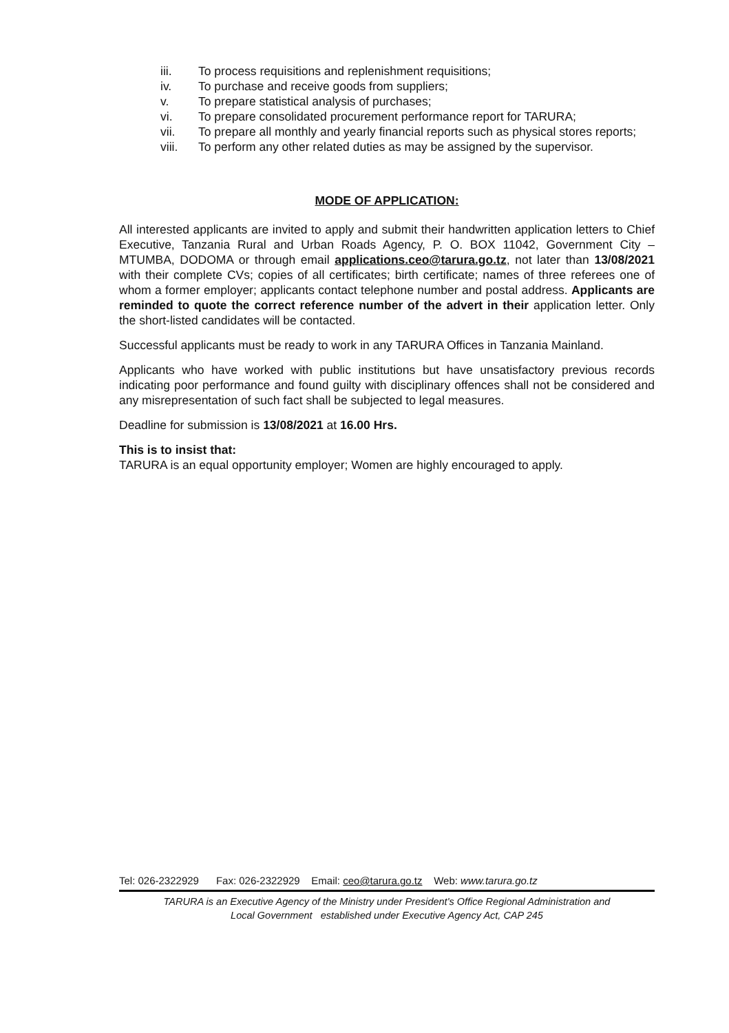iii. To process requisitions and replenishment requisitions;
iv. To purchase and receive goods from suppliers;
v. To prepare statistical analysis of purchases;
vi. To prepare consolidated procurement performance report for TARURA;
vii. To prepare all monthly and yearly financial reports such as physical stores reports;
viii. To perform any other related duties as may be assigned by the supervisor.
MODE OF APPLICATION:
All interested applicants are invited to apply and submit their handwritten application letters to Chief Executive, Tanzania Rural and Urban Roads Agency, P. O. BOX 11042, Government City – MTUMBA, DODOMA or through email applications.ceo@tarura.go.tz, not later than 13/08/2021 with their complete CVs; copies of all certificates; birth certificate; names of three referees one of whom a former employer; applicants contact telephone number and postal address. Applicants are reminded to quote the correct reference number of the advert in their application letter. Only the short-listed candidates will be contacted.
Successful applicants must be ready to work in any TARURA Offices in Tanzania Mainland.
Applicants who have worked with public institutions but have unsatisfactory previous records indicating poor performance and found guilty with disciplinary offences shall not be considered and any misrepresentation of such fact shall be subjected to legal measures.
Deadline for submission is 13/08/2021 at 16.00 Hrs.
This is to insist that:
TARURA is an equal opportunity employer; Women are highly encouraged to apply.
Tel: 026-2322929 Fax: 026-2322929 Email: ceo@tarura.go.tz Web: www.tarura.go.tz
TARURA is an Executive Agency of the Ministry under President's Office Regional Administration and
Local Government established under Executive Agency Act, CAP 245